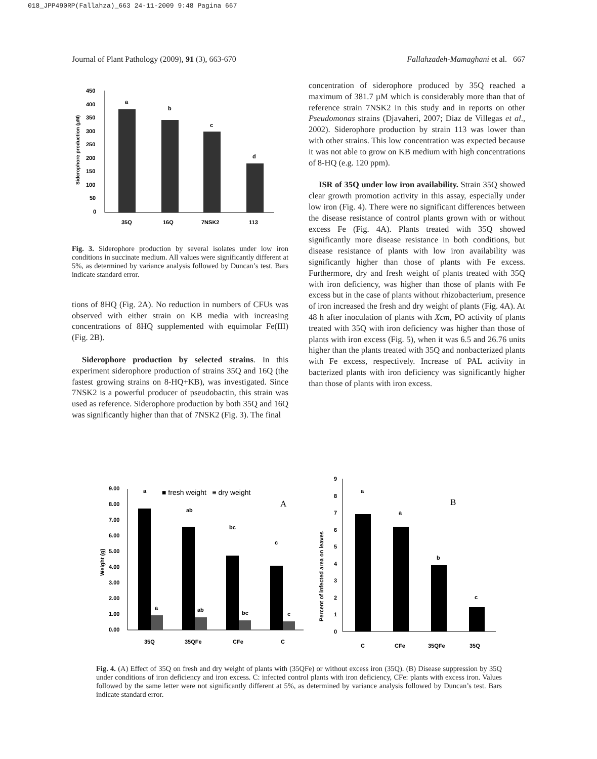018_JPP490RP(Fallahza)_663 24-11-2009 9:48 Pagina 667
Journal of Plant Pathology (2009), 91 (3), 663-670 Fallahzadeh-Mamaghani et al. 667
450
400
350
300
250
200
150
100
50
0
a
b
c
d
35Q
16Q
7NSK2
113
Siderophore production (µM)
Fig. 3. Siderophore production by several isolates under low iron conditions in succinate medium. All values were significantly different at 5%, as determined by variance analysis followed by Duncan’s test. Bars indicate standard error.
tions of 8HQ (Fig. 2A). No reduction in numbers of CFUs was observed with either strain on KB media with increasing concentrations of 8HQ supplemented with equimolar Fe(III) (Fig. 2B).
Siderophore production by selected strains. In this experiment siderophore production of strains 35Q and 16Q (the fastest growing strains on 8-HQ+KB), was investigated. Since 7NSK2 is a powerful producer of pseudobactin, this strain was used as reference. Siderophore production by both 35Q and 16Q was significantly higher than that of 7NSK2 (Fig. 3). The final
concentration of siderophore produced by 35Q reached a maximum of 381.7 µM which is considerably more than that of reference strain 7NSK2 in this study and in reports on other Pseudomonas strains (Djavaheri, 2007; Diaz de Villegas et al., 2002). Siderophore production by strain 113 was lower than with other strains. This low concentration was expected because it was not able to grow on KB medium with high concentrations of 8-HQ (e.g. 120 ppm).
ISR of 35Q under low iron availability. Strain 35Q showed clear growth promotion activity in this assay, especially under low iron (Fig. 4). There were no significant differences between the disease resistance of control plants grown with or without excess Fe (Fig. 4A). Plants treated with 35Q showed significantly more disease resistance in both conditions, but disease resistance of plants with low iron availability was significantly higher than those of plants with Fe excess. Furthermore, dry and fresh weight of plants treated with 35Q with iron deficiency, was higher than those of plants with Fe excess but in the case of plants without rhizobacterium, presence of iron increased the fresh and dry weight of plants (Fig. 4A). At 48 h after inoculation of plants with Xcm, PO activity of plants treated with 35Q with iron deficiency was higher than those of plants with iron excess (Fig. 5), when it was 6.5 and 26.76 units higher than the plants treated with 35Q and nonbacterized plants with Fe excess, respectively. Increase of PAL activity in bacterized plants with iron deficiency was significantly higher than those of plants with iron excess.
9.00
8.00
7.00
6.00
5.00
4.00
3.00
2.00
1.00
0.00
a
■ fresh weight ≡ dry weight
A
ab
bc
c
a
ab
bc
c
35Q
35QFe
CFe
C
Weight (g)
9
8
7
6
5
4
3
2
1
0
a
a
b
c
B
C
CFe
35QFe
35Q
Percent of infected area on leaves
Fig. 4. (A) Effect of 35Q on fresh and dry weight of plants with (35QFe) or without excess iron (35Q). (B) Disease suppression by 35Q under conditions of iron deficiency and iron excess. C: infected control plants with iron deficiency, CFe: plants with excess iron. Values followed by the same letter were not significantly different at 5%, as determined by variance analysis followed by Duncan’s test. Bars indicate standard error.